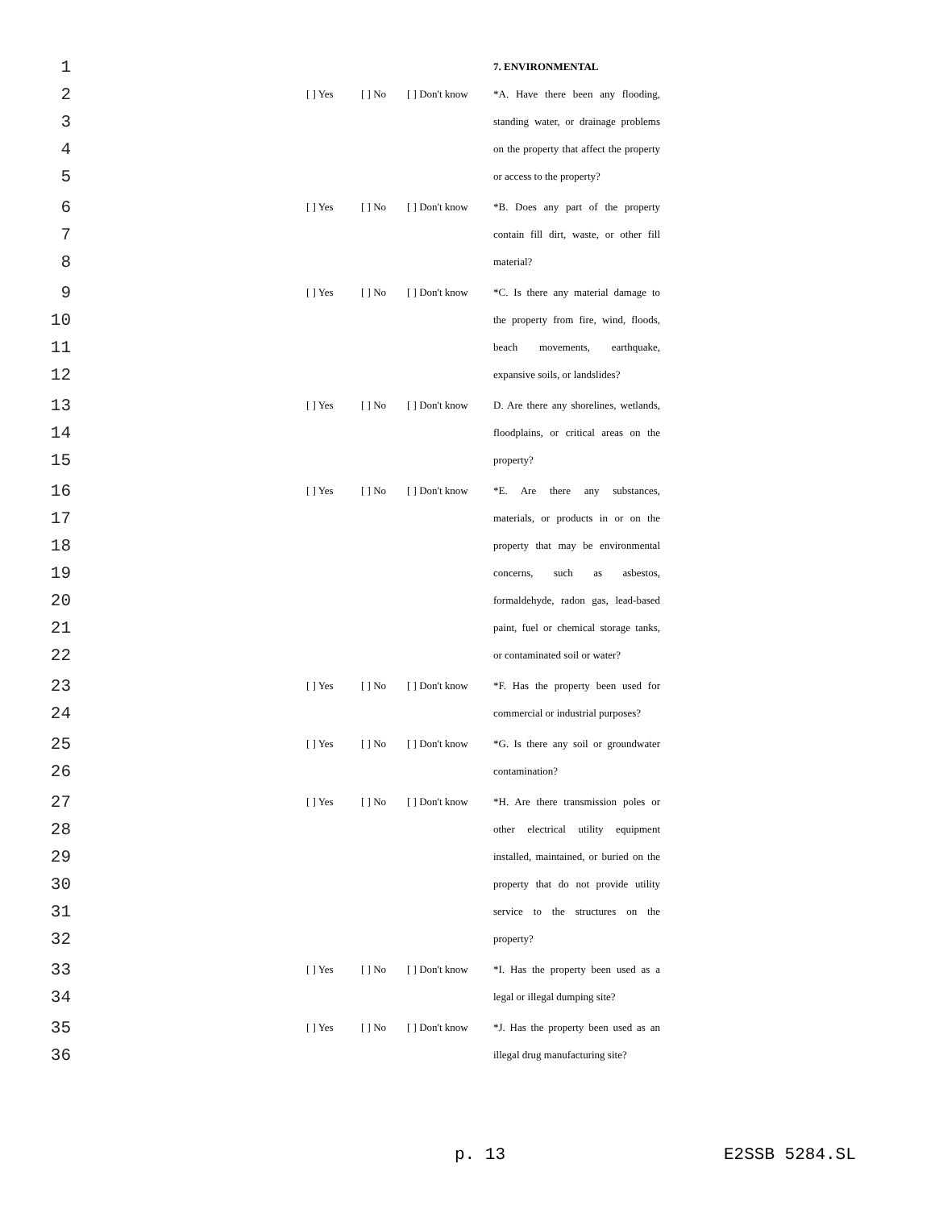1 7. ENVIRONMENTAL
2 [ ] Yes [ ] No [ ] Don't know *A. Have there been any flooding,
3 standing water, or drainage problems
4 on the property that affect the property
5 or access to the property?
6 [ ] Yes [ ] No [ ] Don't know *B. Does any part of the property
7 contain fill dirt, waste, or other fill
8 material?
9 [ ] Yes [ ] No [ ] Don't know *C. Is there any material damage to
10 the property from fire, wind, floods,
11 beach movements, earthquake,
12 expansive soils, or landslides?
13 [ ] Yes [ ] No [ ] Don't know D. Are there any shorelines, wetlands,
14 floodplains, or critical areas on the
15 property?
16 [ ] Yes [ ] No [ ] Don't know *E. Are there any substances,
17 materials, or products in or on the
18 property that may be environmental
19 concerns, such as asbestos,
20 formaldehyde, radon gas, lead-based
21 paint, fuel or chemical storage tanks,
22 or contaminated soil or water?
23 [ ] Yes [ ] No [ ] Don't know *F. Has the property been used for
24 commercial or industrial purposes?
25 [ ] Yes [ ] No [ ] Don't know *G. Is there any soil or groundwater
26 contamination?
27 [ ] Yes [ ] No [ ] Don't know *H. Are there transmission poles or
28 other electrical utility equipment
29 installed, maintained, or buried on the
30 property that do not provide utility
31 service to the structures on the
32 property?
33 [ ] Yes [ ] No [ ] Don't know *I. Has the property been used as a
34 legal or illegal dumping site?
35 [ ] Yes [ ] No [ ] Don't know *J. Has the property been used as an
36 illegal drug manufacturing site?
p. 13 E2SSB 5284.SL